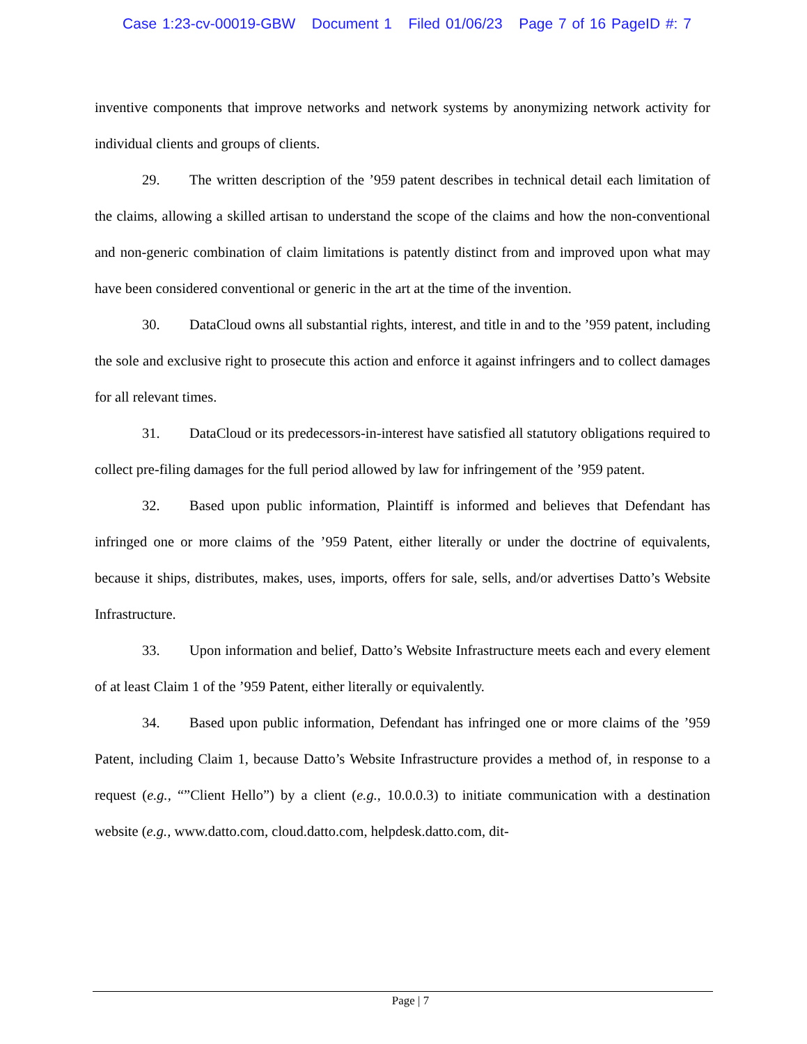Case 1:23-cv-00019-GBW Document 1 Filed 01/06/23 Page 7 of 16 PageID #: 7
inventive components that improve networks and network systems by anonymizing network activity for individual clients and groups of clients.
29. The written description of the ’959 patent describes in technical detail each limitation of the claims, allowing a skilled artisan to understand the scope of the claims and how the non-conventional and non-generic combination of claim limitations is patently distinct from and improved upon what may have been considered conventional or generic in the art at the time of the invention.
30. DataCloud owns all substantial rights, interest, and title in and to the ’959 patent, including the sole and exclusive right to prosecute this action and enforce it against infringers and to collect damages for all relevant times.
31. DataCloud or its predecessors-in-interest have satisfied all statutory obligations required to collect pre-filing damages for the full period allowed by law for infringement of the ’959 patent.
32. Based upon public information, Plaintiff is informed and believes that Defendant has infringed one or more claims of the ’959 Patent, either literally or under the doctrine of equivalents, because it ships, distributes, makes, uses, imports, offers for sale, sells, and/or advertises Datto’s Website Infrastructure.
33. Upon information and belief, Datto’s Website Infrastructure meets each and every element of at least Claim 1 of the ’959 Patent, either literally or equivalently.
34. Based upon public information, Defendant has infringed one or more claims of the ’959 Patent, including Claim 1, because Datto’s Website Infrastructure provides a method of, in response to a request (e.g., “”Client Hello”) by a client (e.g., 10.0.0.3) to initiate communication with a destination website (e.g., www.datto.com, cloud.datto.com, helpdesk.datto.com, dit-
Page | 7